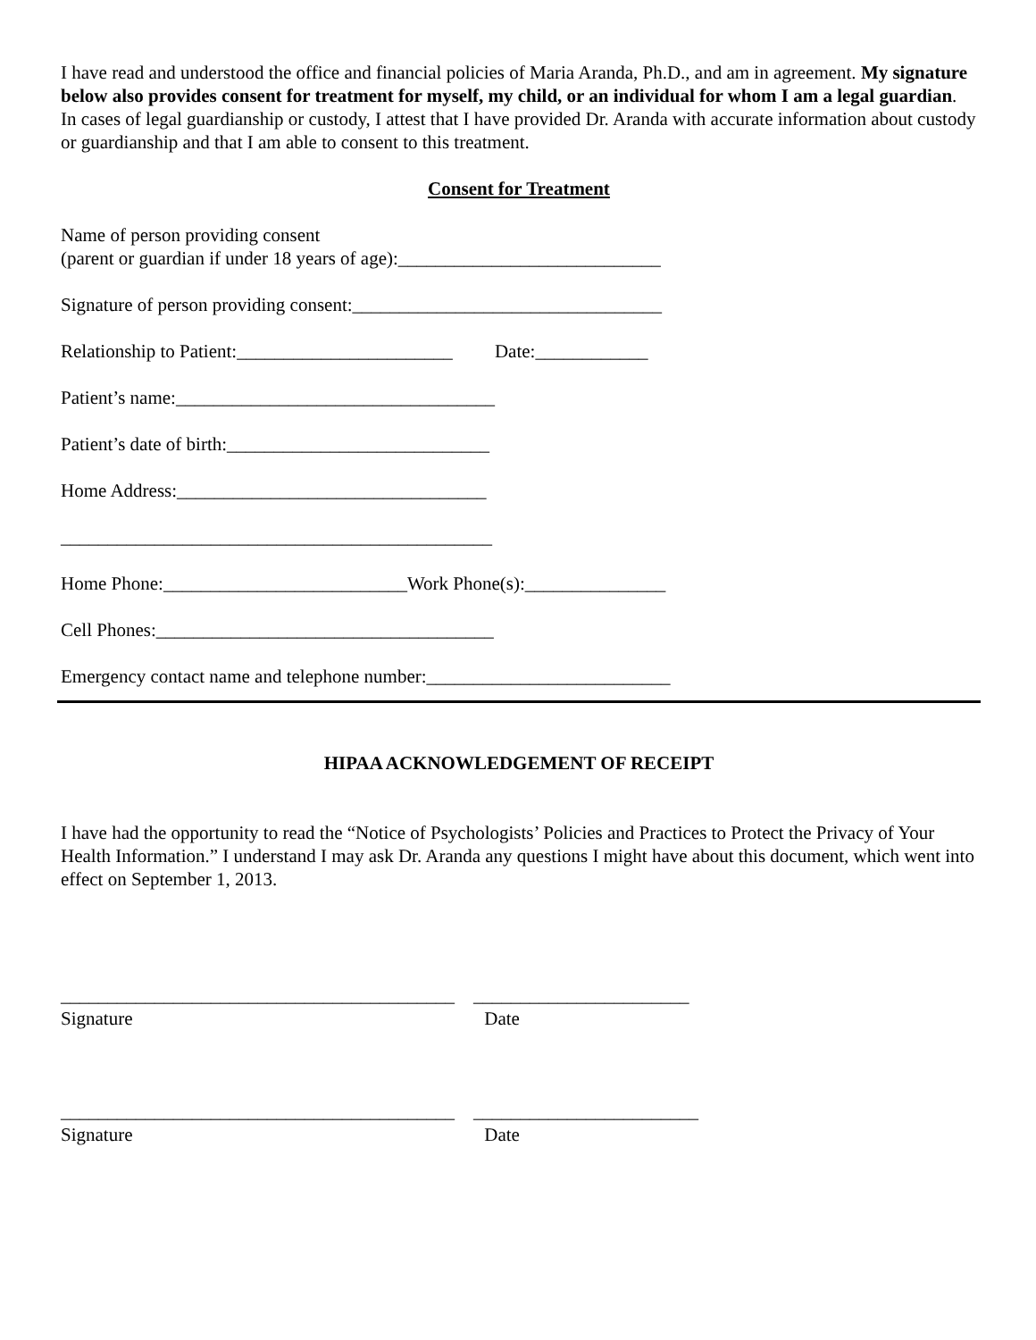I have read and understood the office and financial policies of Maria Aranda, Ph.D., and am in agreement. My signature below also provides consent for treatment for myself, my child, or an individual for whom I am a legal guardian. In cases of legal guardianship or custody, I attest that I have provided Dr. Aranda with accurate information about custody or guardianship and that I am able to consent to this treatment.
Consent for Treatment
Name of person providing consent (parent or guardian if under 18 years of age):____________________________
Signature of person providing consent:_________________________________
Relationship to Patient:_______________________ Date:____________
Patient’s name:__________________________________
Patient’s date of birth:____________________________
Home Address:_________________________________
______________________________________________
Home Phone:__________________________Work Phone(s):_______________
Cell Phones:____________________________________
Emergency contact name and telephone number:__________________________
HIPAA ACKNOWLEDGEMENT OF RECEIPT
I have had the opportunity to read the “Notice of Psychologists’ Policies and Practices to Protect the Privacy of Your Health Information.” I understand I may ask Dr. Aranda any questions I might have about this document, which went into effect on September 1, 2013.
__________________________________________ _______________________
Signature Date
__________________________________________ ________________________
Signature Date